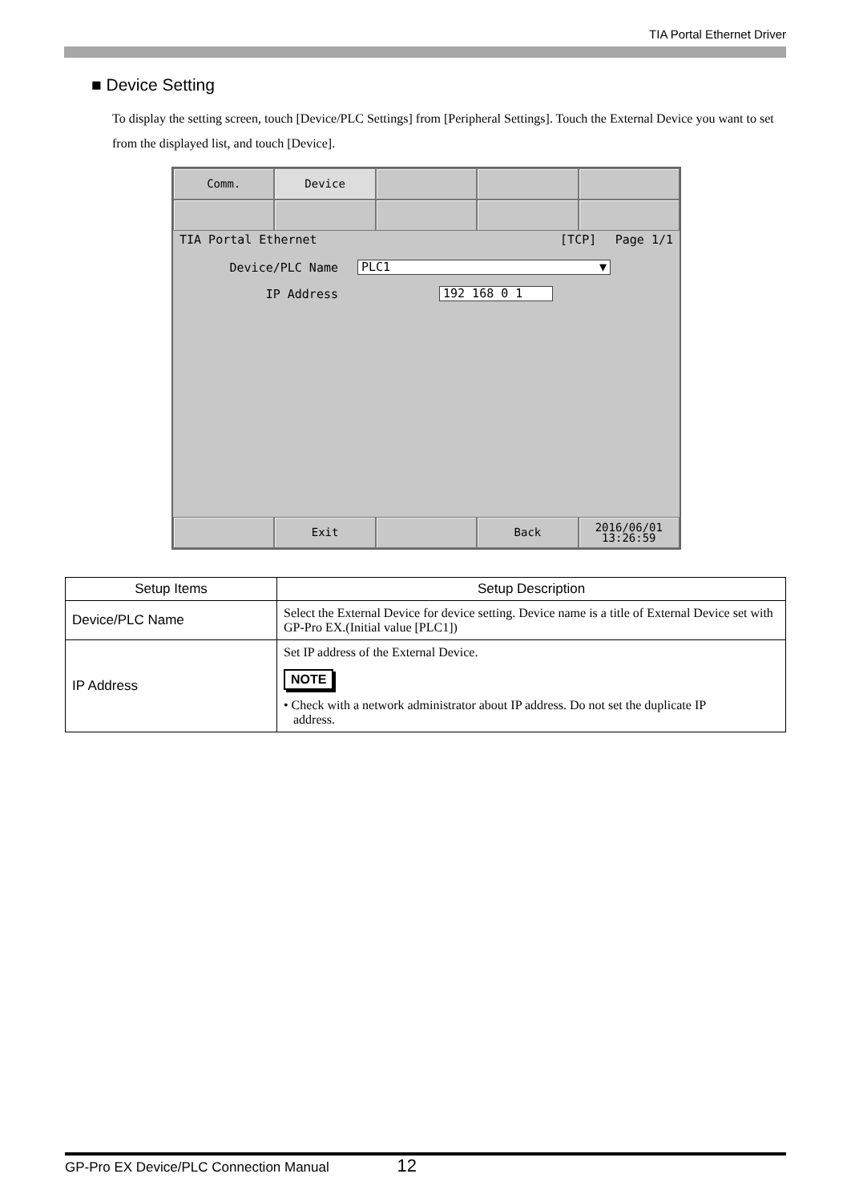TIA Portal Ethernet Driver
■ Device Setting
To display the setting screen, touch [Device/PLC Settings] from [Peripheral Settings]. Touch the External Device you want to set from the displayed list, and touch [Device].
Comm. Device
TIA Portal Ethernet [TCP] Page 1/1
Device/PLC Name PLC1 ▼
IP Address 192 168 0 1
Exit Back 2016/06/01
13:26:59
| Setup Items | Setup Description |
| --- | --- |
| Device/PLC Name | Select the External Device for device setting. Device name is a title of External Device set with GP-Pro EX.(Initial value [PLC1]) |
| IP Address | Set IP address of the External Device. NOTE • Check with a network administrator about IP address. Do not set the duplicate IP address. |
GP-Pro EX Device/PLC Connection Manual 12